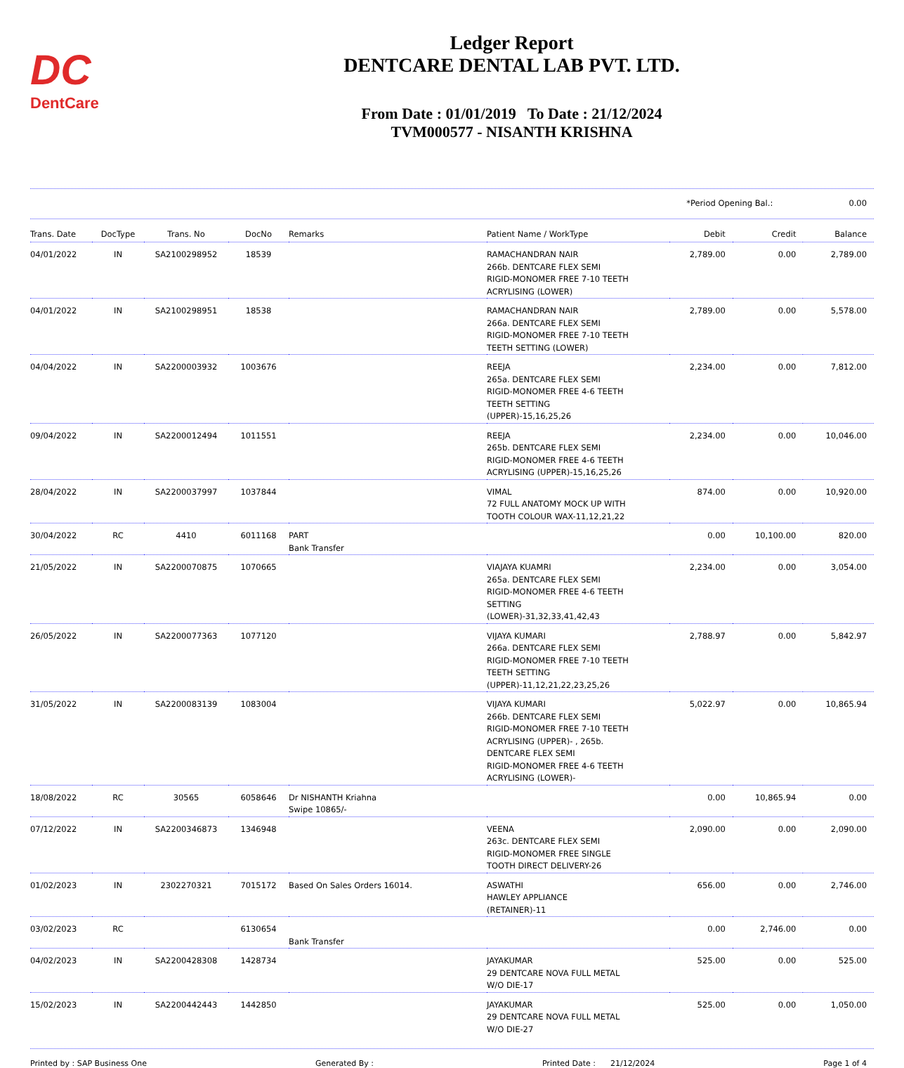DC
DentCare
Ledger Report
DENTCARE DENTAL LAB PVT. LTD.
From Date : 01/01/2019 To Date : 21/12/2024
TVM000577 - NISANTH KRISHNA
*Period Opening Bal.: 0.00
| Trans. Date | DocType | Trans. No | DocNo | Remarks | Patient Name / WorkType | Debit | Credit | Balance |
| --- | --- | --- | --- | --- | --- | --- | --- | --- |
| 04/01/2022 | IN | SA2100298952 | 18539 | | RAMACHANDRAN NAIR 266b. DENTCARE FLEX SEMI RIGID-MONOMER FREE 7-10 TEETH ACRYLISING (LOWER) | 2,789.00 | 0.00 | 2,789.00 |
| 04/01/2022 | IN | SA2100298951 | 18538 | | RAMACHANDRAN NAIR 266a. DENTCARE FLEX SEMI RIGID-MONOMER FREE 7-10 TEETH TEETH SETTING (LOWER) | 2,789.00 | 0.00 | 5,578.00 |
| 04/04/2022 | IN | SA2200003932 | 1003676 | | REEJA 265a. DENTCARE FLEX SEMI RIGID-MONOMER FREE 4-6 TEETH TEETH SETTING (UPPER)-15,16,25,26 | 2,234.00 | 0.00 | 7,812.00 |
| 09/04/2022 | IN | SA2200012494 | 1011551 | | REEJA 265b. DENTCARE FLEX SEMI RIGID-MONOMER FREE 4-6 TEETH ACRYLISING (UPPER)-15,16,25,26 | 2,234.00 | 0.00 | 10,046.00 |
| 28/04/2022 | IN | SA2200037997 | 1037844 | | VIMAL 72 FULL ANATOMY MOCK UP WITH TOOTH COLOUR WAX-11,12,21,22 | 874.00 | 0.00 | 10,920.00 |
| 30/04/2022 | RC | 4410 | 6011168 | PART Bank Transfer | | 0.00 | 10,100.00 | 820.00 |
| 21/05/2022 | IN | SA2200070875 | 1070665 | | VIAJAYA KUAMRI 265a. DENTCARE FLEX SEMI RIGID-MONOMER FREE 4-6 TEETH SETTING (LOWER)-31,32,33,41,42,43 | 2,234.00 | 0.00 | 3,054.00 |
| 26/05/2022 | IN | SA2200077363 | 1077120 | | VIJAYA KUMARI 266a. DENTCARE FLEX SEMI RIGID-MONOMER FREE 7-10 TEETH TEETH SETTING (UPPER)-11,12,21,22,23,25,26 | 2,788.97 | 0.00 | 5,842.97 |
| 31/05/2022 | IN | SA2200083139 | 1083004 | | VIJAYA KUMARI 266b. DENTCARE FLEX SEMI RIGID-MONOMER FREE 7-10 TEETH ACRYLISING (UPPER)- , 265b. DENTCARE FLEX SEMI RIGID-MONOMER FREE 4-6 TEETH ACRYLISING (LOWER)- | 5,022.97 | 0.00 | 10,865.94 |
| 18/08/2022 | RC | 30565 | 6058646 | Dr NISHANTH Kriahna Swipe 10865/- | | 0.00 | 10,865.94 | 0.00 |
| 07/12/2022 | IN | SA2200346873 | 1346948 | | VEENA 263c. DENTCARE FLEX SEMI RIGID-MONOMER FREE SINGLE TOOTH DIRECT DELIVERY-26 | 2,090.00 | 0.00 | 2,090.00 |
| 01/02/2023 | IN | 2302270321 | 7015172 | Based On Sales Orders 16014. | ASWATHI HAWLEY APPLIANCE (RETAINER)-11 | 656.00 | 0.00 | 2,746.00 |
| 03/02/2023 | RC | | 6130654 | Bank Transfer | | 0.00 | 2,746.00 | 0.00 |
| 04/02/2023 | IN | SA2200428308 | 1428734 | | JAYAKUMAR 29 DENTCARE NOVA FULL METAL W/O DIE-17 | 525.00 | 0.00 | 525.00 |
| 15/02/2023 | IN | SA2200442443 | 1442850 | | JAYAKUMAR 29 DENTCARE NOVA FULL METAL W/O DIE-27 | 525.00 | 0.00 | 1,050.00 |
Printed by : SAP Business One Generated By : Printed Date : 21/12/2024 Page 1 of 4